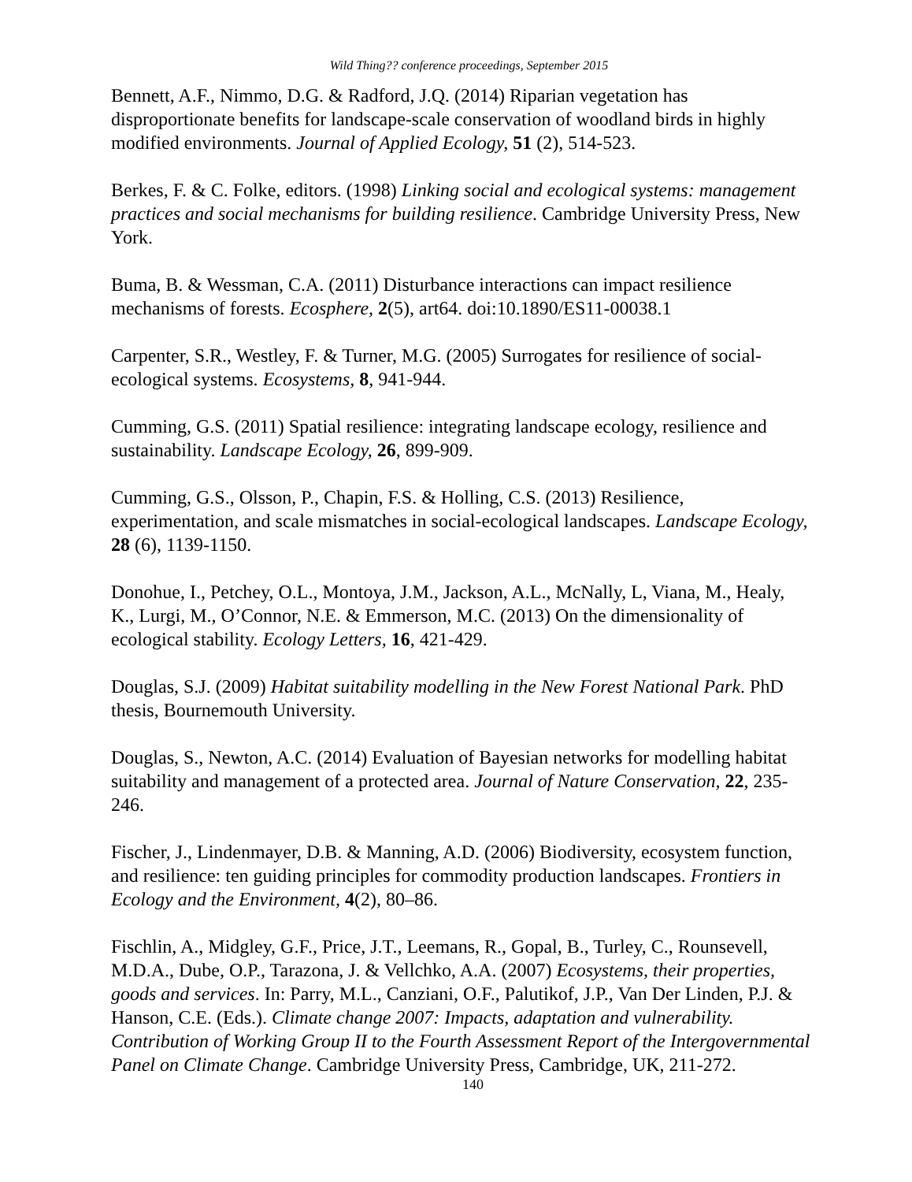Wild Thing?? conference proceedings, September 2015
Bennett, A.F., Nimmo, D.G. & Radford, J.Q. (2014) Riparian vegetation has disproportionate benefits for landscape-scale conservation of woodland birds in highly modified environments. Journal of Applied Ecology, 51 (2), 514-523.
Berkes, F. & C. Folke, editors. (1998) Linking social and ecological systems: management practices and social mechanisms for building resilience. Cambridge University Press, New York.
Buma, B. & Wessman, C.A. (2011) Disturbance interactions can impact resilience mechanisms of forests. Ecosphere, 2(5), art64. doi:10.1890/ES11-00038.1
Carpenter, S.R., Westley, F. & Turner, M.G. (2005) Surrogates for resilience of social-ecological systems. Ecosystems, 8, 941-944.
Cumming, G.S. (2011) Spatial resilience: integrating landscape ecology, resilience and sustainability. Landscape Ecology, 26, 899-909.
Cumming, G.S., Olsson, P., Chapin, F.S. & Holling, C.S. (2013) Resilience, experimentation, and scale mismatches in social-ecological landscapes. Landscape Ecology, 28 (6), 1139-1150.
Donohue, I., Petchey, O.L., Montoya, J.M., Jackson, A.L., McNally, L, Viana, M., Healy, K., Lurgi, M., O’Connor, N.E. & Emmerson, M.C. (2013) On the dimensionality of ecological stability. Ecology Letters, 16, 421-429.
Douglas, S.J. (2009) Habitat suitability modelling in the New Forest National Park. PhD thesis, Bournemouth University.
Douglas, S., Newton, A.C. (2014) Evaluation of Bayesian networks for modelling habitat suitability and management of a protected area. Journal of Nature Conservation, 22, 235-246.
Fischer, J., Lindenmayer, D.B. & Manning, A.D. (2006) Biodiversity, ecosystem function, and resilience: ten guiding principles for commodity production landscapes. Frontiers in Ecology and the Environment, 4(2), 80–86.
Fischlin, A., Midgley, G.F., Price, J.T., Leemans, R., Gopal, B., Turley, C., Rounsevell, M.D.A., Dube, O.P., Tarazona, J. & Vellchko, A.A. (2007) Ecosystems, their properties, goods and services. In: Parry, M.L., Canziani, O.F., Palutikof, J.P., Van Der Linden, P.J. & Hanson, C.E. (Eds.). Climate change 2007: Impacts, adaptation and vulnerability. Contribution of Working Group II to the Fourth Assessment Report of the Intergovernmental Panel on Climate Change. Cambridge University Press, Cambridge, UK, 211-272.
140